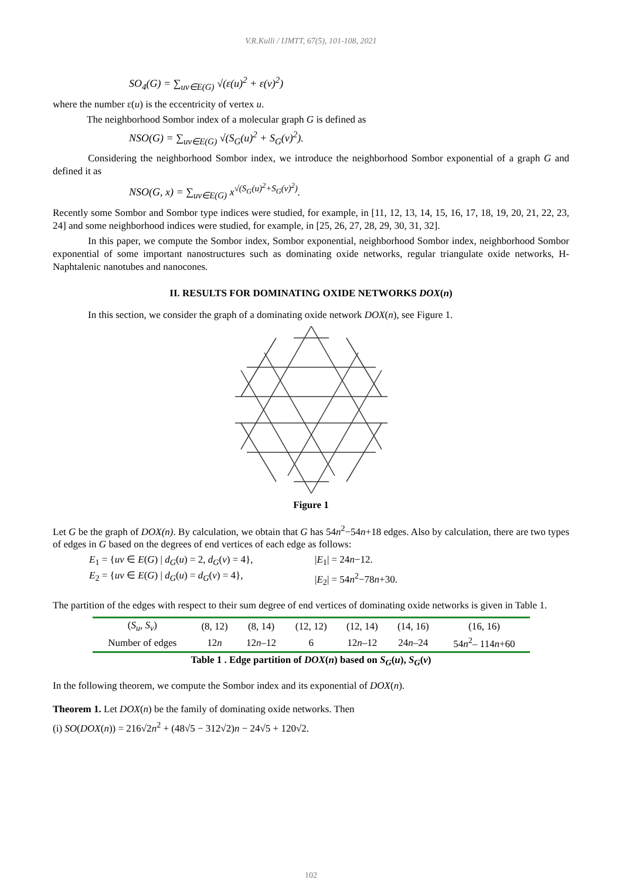V.R.Kulli / IJMTT, 67(5), 101-108, 2021
SO<sub>4</sub>(G) = ∑<sub>uv∈E(G)</sub> √(ε(u)<sup>2</sup> + ε(v)<sup>2</sup>)
where the number ε(u) is the eccentricity of vertex u.
The neighborhood Sombor index of a molecular graph G is defined as
NSO(G) = ∑<sub>uv∈E(G)</sub> √(S<sub>G</sub>(u)<sup>2</sup> + S<sub>G</sub>(v)<sup>2</sup>).
Considering the neighborhood Sombor index, we introduce the neighborhood Sombor exponential of a graph G and defined it as
NSO(G, x) = ∑<sub>uv∈E(G)</sub> x<sup>√(S<sub>G</sub>(u)<sup>2</sup>+S<sub>G</sub>(v)<sup>2</sup>)</sup>.
Recently some Sombor and Sombor type indices were studied, for example, in [11, 12, 13, 14, 15, 16, 17, 18, 19, 20, 21, 22, 23, 24] and some neighborhood indices were studied, for example, in [25, 26, 27, 28, 29, 30, 31, 32].
In this paper, we compute the Sombor index, Sombor exponential, neighborhood Sombor index, neighborhood Sombor exponential of some important nanostructures such as dominating oxide networks, regular triangulate oxide networks, H-Naphtalenic nanotubes and nanocones.
II. RESULTS FOR DOMINATING OXIDE NETWORKS DOX(n)
In this section, we consider the graph of a dominating oxide network DOX(n), see Figure 1.
Figure 1
Let G be the graph of DOX(n). By calculation, we obtain that G has 54n<sup>2</sup>−54n+18 edges. Also by calculation, there are two types of edges in G based on the degrees of end vertices of each edge as follows:
E<sub>1</sub> = {uv ∈ E(G) | d<sub>G</sub>(u) = 2, d<sub>G</sub>(v) = 4}, |E<sub>1</sub>| = 24n−12.
E<sub>2</sub> = {uv ∈ E(G) | d<sub>G</sub>(u) = d<sub>G</sub>(v) = 4}, |E<sub>2</sub>| = 54n<sup>2</sup>−78n+30.
The partition of the edges with respect to their sum degree of end vertices of dominating oxide networks is given in Table 1.
| ( S<sub>u</sub> , S<sub>v</sub> ) | (8, 12) | (8, 14) | (12, 12) | (12, 14) | (14, 16) | (16, 16) |
| --- | --- | --- | --- | --- | --- | --- |
| Number of edges | 12 n | 12 n –12 | 6 | 12 n –12 | 24 n –24 | 54 n<sup>2</sup>– 114 n +60 |
Table 1 . Edge partition of DOX(n) based on S<sub>G</sub>(u), S<sub>G</sub>(v)
In the following theorem, we compute the Sombor index and its exponential of DOX(n).
Theorem 1. Let DOX(n) be the family of dominating oxide networks. Then
(i) SO(DOX(n)) = 216√2n<sup>2</sup> + (48√5 − 312√2)n − 24√5 + 120√2.
102